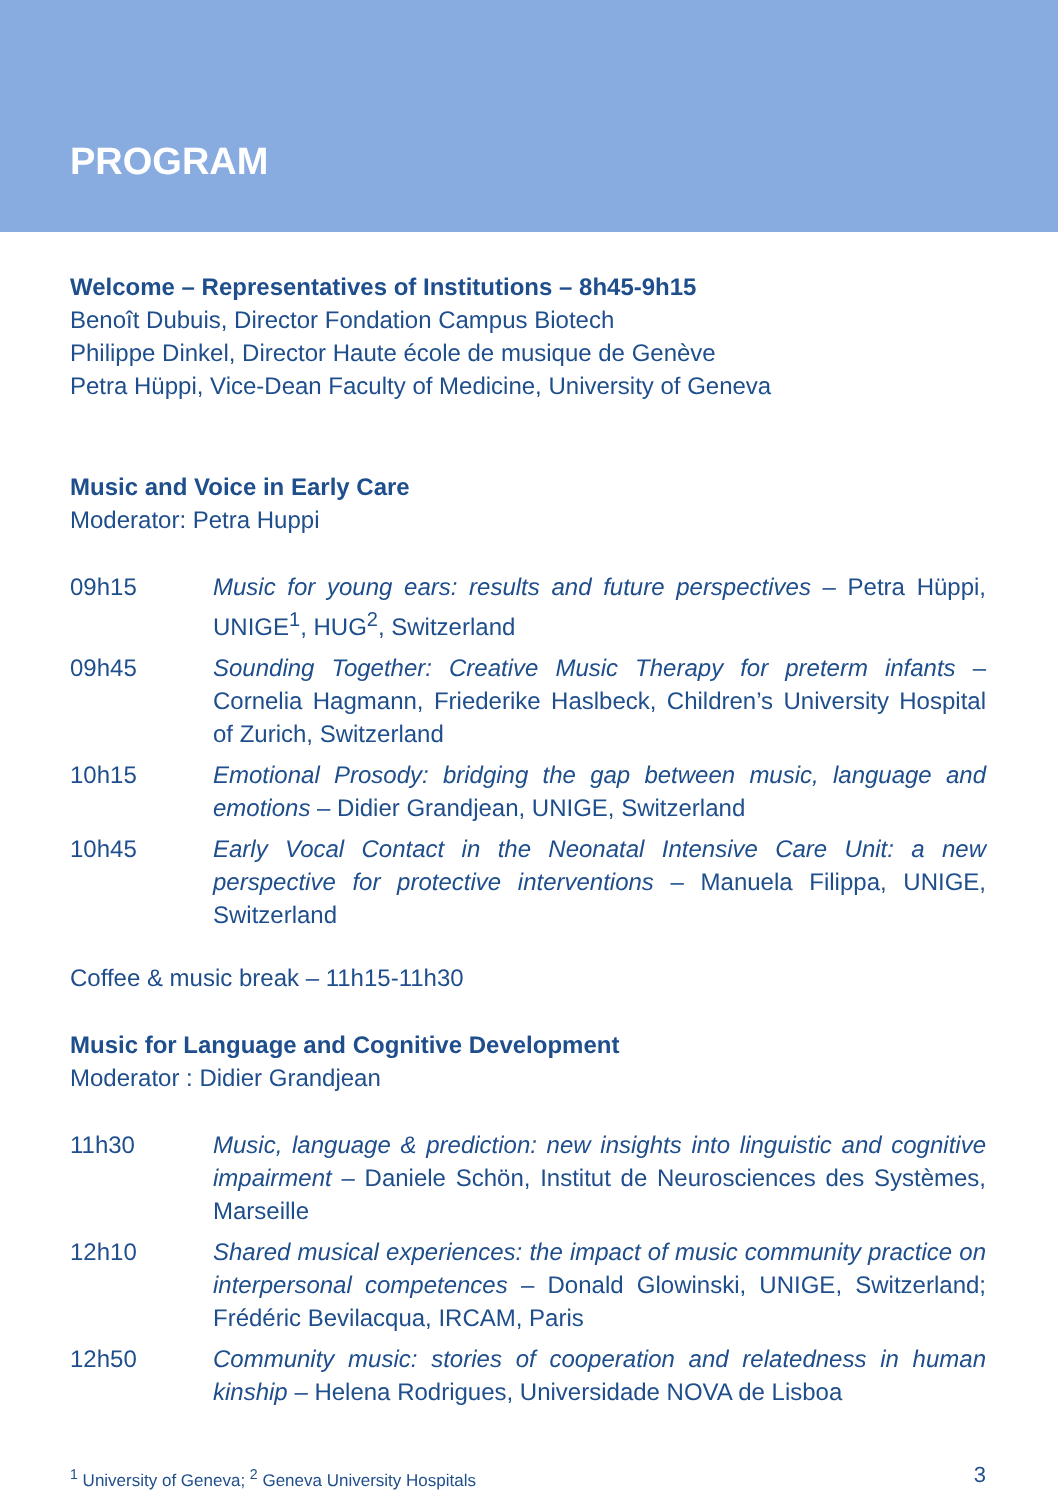PROGRAM
Welcome – Representatives of Institutions – 8h45-9h15
Benoît Dubuis, Director Fondation Campus Biotech
Philippe Dinkel, Director Haute école de musique de Genève
Petra Hüppi, Vice-Dean Faculty of Medicine, University of Geneva
Music and Voice in Early Care
Moderator: Petra Huppi
09h15 Music for young ears: results and future perspectives – Petra Hüppi, UNIGE<sup>1</sup>, HUG<sup>2</sup>, Switzerland
09h45 Sounding Together: Creative Music Therapy for preterm infants – Cornelia Hagmann, Friederike Haslbeck, Children’s University Hospital of Zurich, Switzerland
10h15 Emotional Prosody: bridging the gap between music, language and emotions – Didier Grandjean, UNIGE, Switzerland
10h45 Early Vocal Contact in the Neonatal Intensive Care Unit: a new perspective for protective interventions – Manuela Filippa, UNIGE, Switzerland
Coffee & music break – 11h15-11h30
Music for Language and Cognitive Development
Moderator : Didier Grandjean
11h30 Music, language & prediction: new insights into linguistic and cognitive impairment – Daniele Schön, Institut de Neurosciences des Systèmes, Marseille
12h10 Shared musical experiences: the impact of music community practice on interpersonal competences – Donald Glowinski, UNIGE, Switzerland; Frédéric Bevilacqua, IRCAM, Paris
12h50 Community music: stories of cooperation and relatedness in human kinship – Helena Rodrigues, Universidade NOVA de Lisboa
<sup>1</sup> University of Geneva; <sup>2</sup> Geneva University Hospitals 3